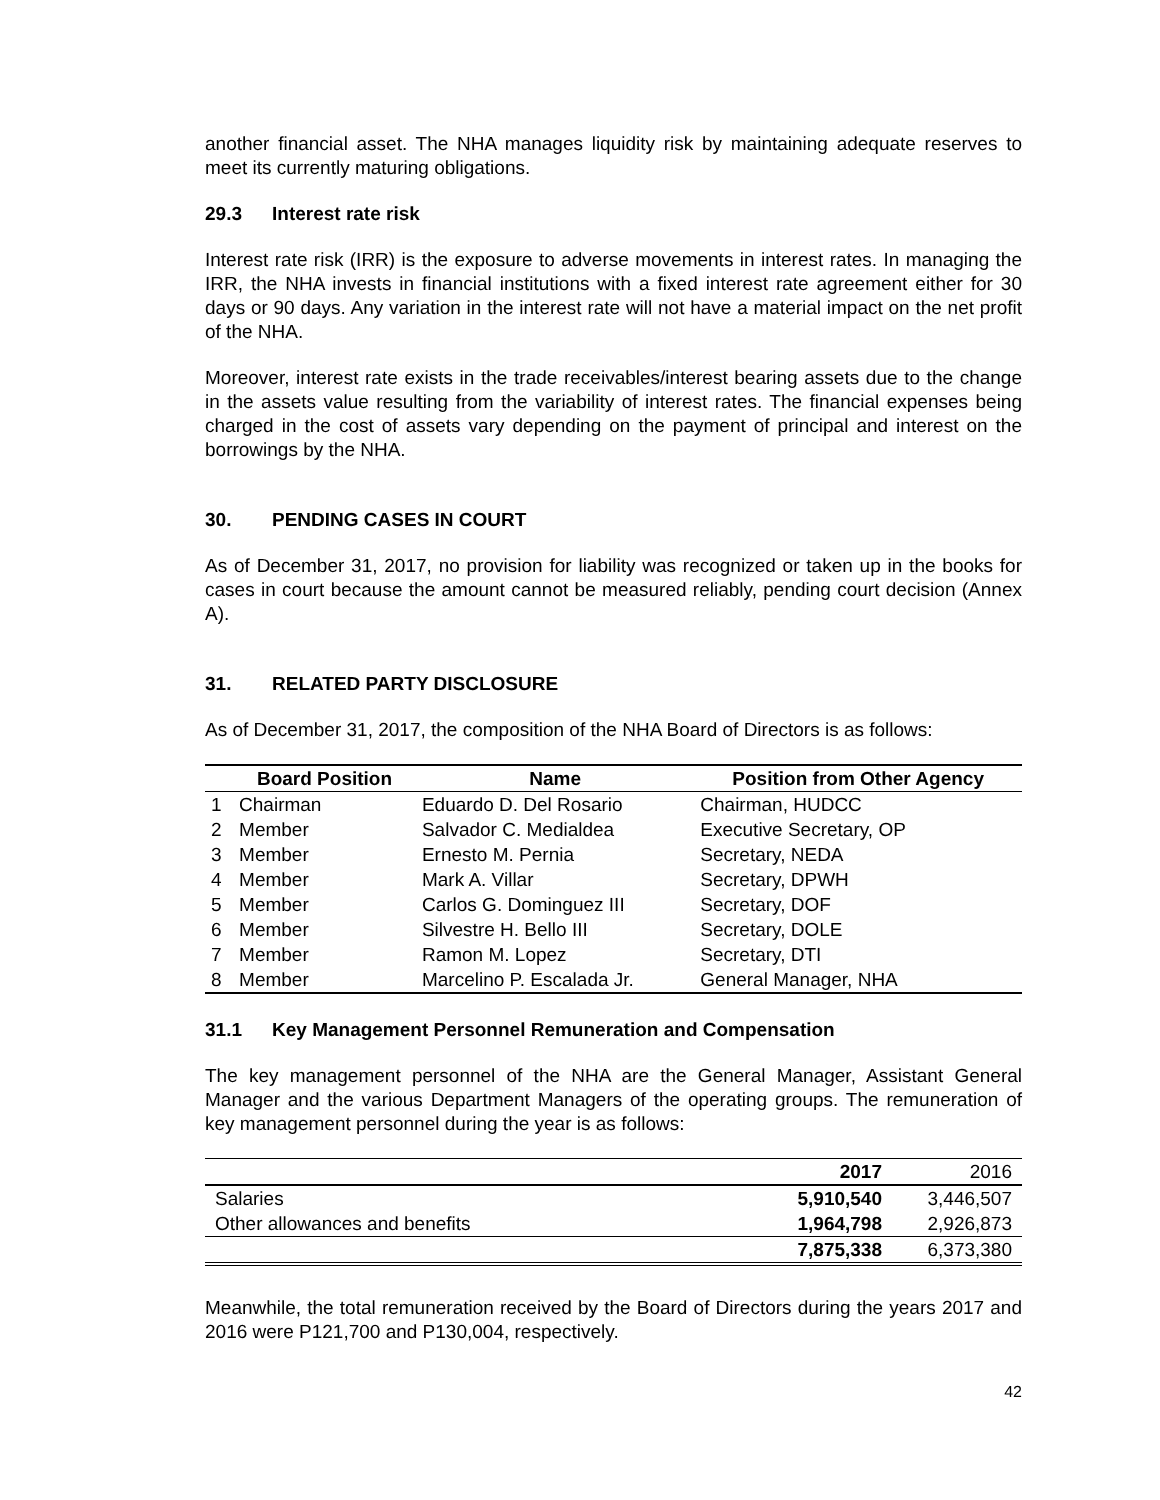another financial asset. The NHA manages liquidity risk by maintaining adequate reserves to meet its currently maturing obligations.
29.3 Interest rate risk
Interest rate risk (IRR) is the exposure to adverse movements in interest rates. In managing the IRR, the NHA invests in financial institutions with a fixed interest rate agreement either for 30 days or 90 days. Any variation in the interest rate will not have a material impact on the net profit of the NHA.
Moreover, interest rate exists in the trade receivables/interest bearing assets due to the change in the assets value resulting from the variability of interest rates. The financial expenses being charged in the cost of assets vary depending on the payment of principal and interest on the borrowings by the NHA.
30. PENDING CASES IN COURT
As of December 31, 2017, no provision for liability was recognized or taken up in the books for cases in court because the amount cannot be measured reliably, pending court decision (Annex A).
31. RELATED PARTY DISCLOSURE
As of December 31, 2017, the composition of the NHA Board of Directors is as follows:
| | Board Position | Name | Position from Other Agency |
| --- | --- | --- | --- |
| 1 | Chairman | Eduardo D. Del Rosario | Chairman, HUDCC |
| 2 | Member | Salvador C. Medialdea | Executive Secretary, OP |
| 3 | Member | Ernesto M. Pernia | Secretary, NEDA |
| 4 | Member | Mark A. Villar | Secretary, DPWH |
| 5 | Member | Carlos G. Dominguez III | Secretary, DOF |
| 6 | Member | Silvestre H. Bello III | Secretary, DOLE |
| 7 | Member | Ramon M. Lopez | Secretary, DTI |
| 8 | Member | Marcelino P. Escalada Jr. | General Manager, NHA |
31.1 Key Management Personnel Remuneration and Compensation
The key management personnel of the NHA are the General Manager, Assistant General Manager and the various Department Managers of the operating groups. The remuneration of key management personnel during the year is as follows:
| | 2017 | 2016 |
| --- | --- | --- |
| Salaries | 5,910,540 | 3,446,507 |
| Other allowances and benefits | 1,964,798 | 2,926,873 |
| | 7,875,338 | 6,373,380 |
Meanwhile, the total remuneration received by the Board of Directors during the years 2017 and 2016 were P121,700 and P130,004, respectively.
42